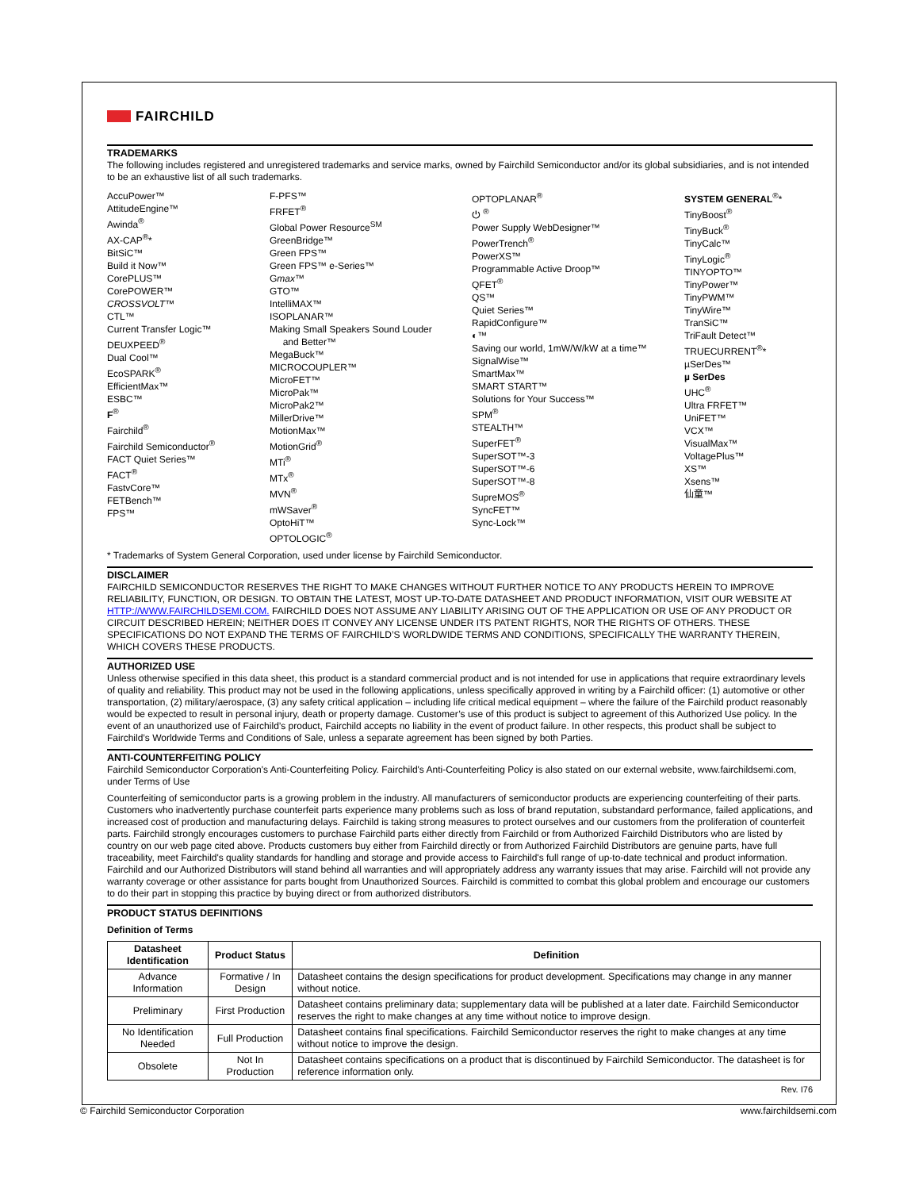FAIRCHILD
TRADEMARKS
The following includes registered and unregistered trademarks and service marks, owned by Fairchild Semiconductor and/or its global subsidiaries, and is not intended to be an exhaustive list of all such trademarks.
AccuPower™
AttitudeEngine™
Awinda<sup>®</sup>
AX-CAP<sup>®</sup>*
BitSiC™
Build it Now™
CorePLUS™
CorePOWER™
CROSSVOLT™
CTL™
Current Transfer Logic™
DEUXPEED<sup>®</sup>
Dual Cool™
EcoSPARK<sup>®</sup>
EfficientMax™
ESBC™
F<sup>®</sup>
Fairchild<sup>®</sup>
Fairchild Semiconductor<sup>®</sup>
FACT Quiet Series™
FACT<sup>®</sup>
FastvCore™
FETBench™
FPS™
F-PFS™
FRFET<sup>®</sup>
Global Power Resource<sup>SM</sup>
GreenBridge™
Green FPS™
Green FPS™ e-Series™
Gmax™
GTO™
IntelliMAX™
ISOPLANAR™
Making Small Speakers Sound Louder
and Better™
MegaBuck™
MICROCOUPLER™
MicroFET™
MicroPak™
MicroPak2™
MillerDrive™
MotionMax™
MotionGrid<sup>®</sup>
MTi<sup>®</sup>
MTx<sup>®</sup>
MVN<sup>®</sup>
mWSaver<sup>®</sup>
OptoHiT™
OPTOLOGIC<sup>®</sup>
OPTOPLANAR<sup>®</sup>
⏻ <sup>®</sup>
Power Supply WebDesigner™
PowerTrench<sup>®</sup>
PowerXS™
Programmable Active Droop™
QFET<sup>®</sup>
QS™
Quiet Series™
RapidConfigure™
◐™
Saving our world, 1mW/W/kW at a time™
SignalWise™
SmartMax™
SMART START™
Solutions for Your Success™
SPM<sup>®</sup>
STEALTH™
SuperFET<sup>®</sup>
SuperSOT™-3
SuperSOT™-6
SuperSOT™-8
SupreMOS<sup>®</sup>
SyncFET™
Sync-Lock™
SYSTEM GENERAL<sup>®</sup>*
TinyBoost<sup>®</sup>
TinyBuck<sup>®</sup>
TinyCalc™
TinyLogic<sup>®</sup>
TINYOPTO™
TinyPower™
TinyPWM™
TinyWire™
TranSiC™
TriFault Detect™
TRUECURRENT<sup>®</sup>*
µSerDes™
µ SerDes
UHC<sup>®</sup>
Ultra FRFET™
UniFET™
VCX™
VisualMax™
VoltagePlus™
XS™
Xsens™
仙童™
* Trademarks of System General Corporation, used under license by Fairchild Semiconductor.
DISCLAIMER
FAIRCHILD SEMICONDUCTOR RESERVES THE RIGHT TO MAKE CHANGES WITHOUT FURTHER NOTICE TO ANY PRODUCTS HEREIN TO IMPROVE RELIABILITY, FUNCTION, OR DESIGN. TO OBTAIN THE LATEST, MOST UP-TO-DATE DATASHEET AND PRODUCT INFORMATION, VISIT OUR WEBSITE AT HTTP://WWW.FAIRCHILDSEMI.COM. FAIRCHILD DOES NOT ASSUME ANY LIABILITY ARISING OUT OF THE APPLICATION OR USE OF ANY PRODUCT OR CIRCUIT DESCRIBED HEREIN; NEITHER DOES IT CONVEY ANY LICENSE UNDER ITS PATENT RIGHTS, NOR THE RIGHTS OF OTHERS. THESE SPECIFICATIONS DO NOT EXPAND THE TERMS OF FAIRCHILD’S WORLDWIDE TERMS AND CONDITIONS, SPECIFICALLY THE WARRANTY THEREIN, WHICH COVERS THESE PRODUCTS.
AUTHORIZED USE
Unless otherwise specified in this data sheet, this product is a standard commercial product and is not intended for use in applications that require extraordinary levels of quality and reliability. This product may not be used in the following applications, unless specifically approved in writing by a Fairchild officer: (1) automotive or other transportation, (2) military/aerospace, (3) any safety critical application – including life critical medical equipment – where the failure of the Fairchild product reasonably would be expected to result in personal injury, death or property damage. Customer’s use of this product is subject to agreement of this Authorized Use policy. In the event of an unauthorized use of Fairchild’s product, Fairchild accepts no liability in the event of product failure. In other respects, this product shall be subject to Fairchild’s Worldwide Terms and Conditions of Sale, unless a separate agreement has been signed by both Parties.
ANTI-COUNTERFEITING POLICY
Fairchild Semiconductor Corporation's Anti-Counterfeiting Policy. Fairchild's Anti-Counterfeiting Policy is also stated on our external website, www.fairchildsemi.com, under Terms of Use
Counterfeiting of semiconductor parts is a growing problem in the industry. All manufacturers of semiconductor products are experiencing counterfeiting of their parts. Customers who inadvertently purchase counterfeit parts experience many problems such as loss of brand reputation, substandard performance, failed applications, and increased cost of production and manufacturing delays. Fairchild is taking strong measures to protect ourselves and our customers from the proliferation of counterfeit parts. Fairchild strongly encourages customers to purchase Fairchild parts either directly from Fairchild or from Authorized Fairchild Distributors who are listed by country on our web page cited above. Products customers buy either from Fairchild directly or from Authorized Fairchild Distributors are genuine parts, have full traceability, meet Fairchild's quality standards for handling and storage and provide access to Fairchild's full range of up-to-date technical and product information. Fairchild and our Authorized Distributors will stand behind all warranties and will appropriately address any warranty issues that may arise. Fairchild will not provide any warranty coverage or other assistance for parts bought from Unauthorized Sources. Fairchild is committed to combat this global problem and encourage our customers to do their part in stopping this practice by buying direct or from authorized distributors.
PRODUCT STATUS DEFINITIONS
Definition of Terms
| Datasheet Identification | Product Status | Definition |
| --- | --- | --- |
| Advance Information | Formative / In Design | Datasheet contains the design specifications for product development. Specifications may change in any manner without notice. |
| Preliminary | First Production | Datasheet contains preliminary data; supplementary data will be published at a later date. Fairchild Semiconductor reserves the right to make changes at any time without notice to improve design. |
| No Identification Needed | Full Production | Datasheet contains final specifications. Fairchild Semiconductor reserves the right to make changes at any time without notice to improve the design. |
| Obsolete | Not In Production | Datasheet contains specifications on a product that is discontinued by Fairchild Semiconductor. The datasheet is for reference information only. |
Rev. I76
© Fairchild Semiconductor Corporation www.fairchildsemi.com